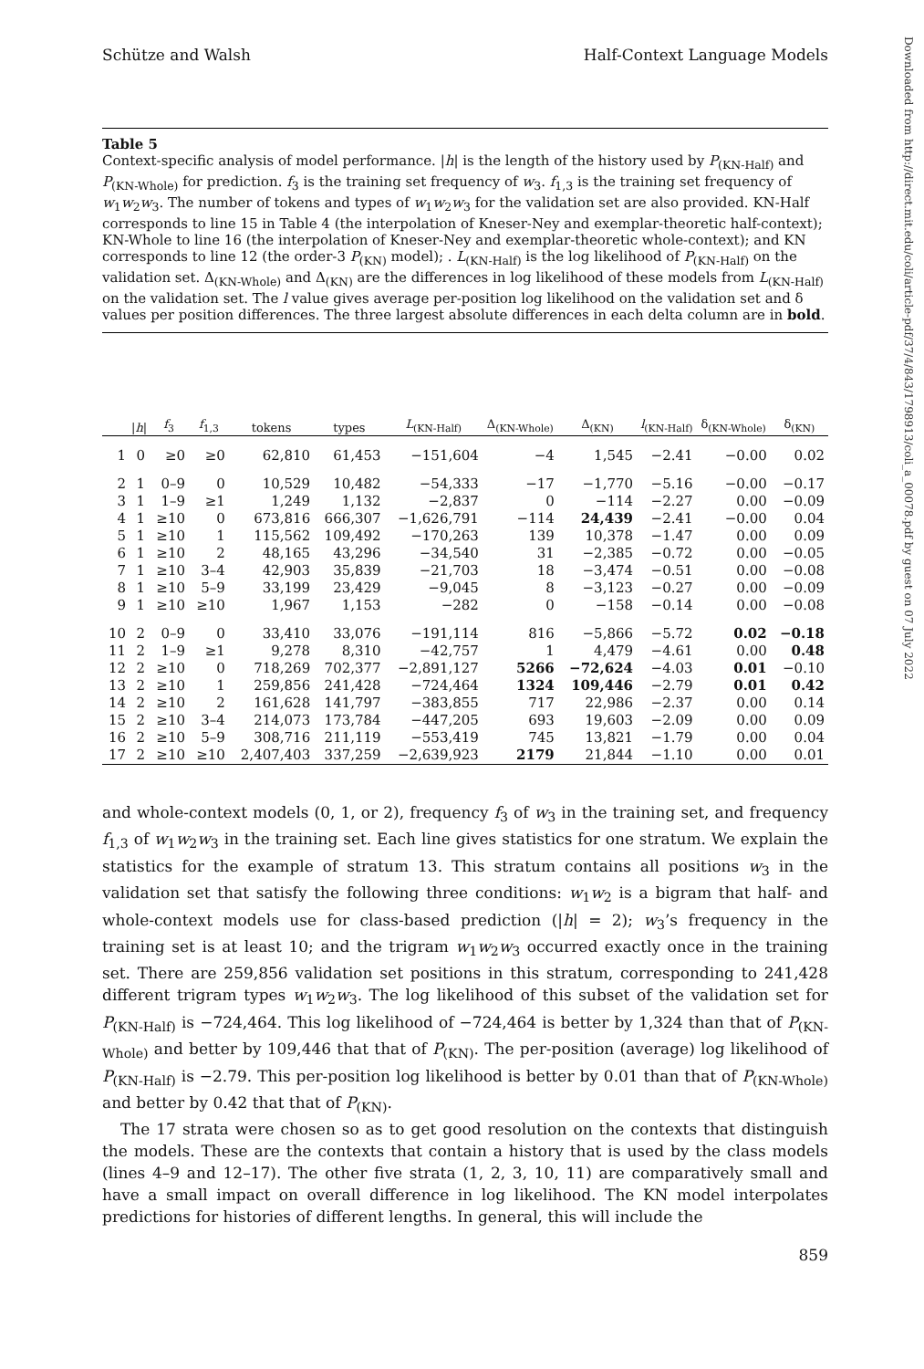Schütze and Walsh Half-Context Language Models
Table 5
Context-specific analysis of model performance. |h| is the length of the history used by P<sub>(KN-Half)</sub> and P<sub>(KN-Whole)</sub> for prediction. f<sub>3</sub> is the training set frequency of w<sub>3</sub>. f<sub>1,3</sub> is the training set frequency of w<sub>1</sub>w<sub>2</sub>w<sub>3</sub>. The number of tokens and types of w<sub>1</sub>w<sub>2</sub>w<sub>3</sub> for the validation set are also provided. KN-Half corresponds to line 15 in Table 4 (the interpolation of Kneser-Ney and exemplar-theoretic half-context); KN-Whole to line 16 (the interpolation of Kneser-Ney and exemplar-theoretic whole-context); and KN corresponds to line 12 (the order-3 P<sub>(KN)</sub> model); . L<sub>(KN-Half)</sub> is the log likelihood of P<sub>(KN-Half)</sub> on the validation set. Δ<sub>(KN-Whole)</sub> and Δ<sub>(KN)</sub> are the differences in log likelihood of these models from L<sub>(KN-Half)</sub> on the validation set. The l value gives average per-position log likelihood on the validation set and δ values per position differences. The three largest absolute differences in each delta column are in bold.
| | / h / | f<sub>3</sub> | f<sub>1,3</sub> | tokens | types | L<sub>(KN-Half)</sub> | Δ<sub>(KN-Whole)</sub> | Δ<sub>(KN)</sub> | l<sub>(KN-Half)</sub> | δ<sub>(KN-Whole)</sub> | δ<sub>(KN)</sub> |
| --- | --- | --- | --- | --- | --- | --- | --- | --- | --- | --- | --- |
| 1 | 0 | ≥0 | ≥0 | 62,810 | 61,453 | −151,604 | −4 | 1,545 | −2.41 | −0.00 | 0.02 |
| 2 | 1 | 0–9 | 0 | 10,529 | 10,482 | −54,333 | −17 | −1,770 | −5.16 | −0.00 | −0.17 |
| 3 | 1 | 1–9 | ≥1 | 1,249 | 1,132 | −2,837 | 0 | −114 | −2.27 | 0.00 | −0.09 |
| 4 | 1 | ≥10 | 0 | 673,816 | 666,307 | −1,626,791 | −114 | 24,439 | −2.41 | −0.00 | 0.04 |
| 5 | 1 | ≥10 | 1 | 115,562 | 109,492 | −170,263 | 139 | 10,378 | −1.47 | 0.00 | 0.09 |
| 6 | 1 | ≥10 | 2 | 48,165 | 43,296 | −34,540 | 31 | −2,385 | −0.72 | 0.00 | −0.05 |
| 7 | 1 | ≥10 | 3–4 | 42,903 | 35,839 | −21,703 | 18 | −3,474 | −0.51 | 0.00 | −0.08 |
| 8 | 1 | ≥10 | 5–9 | 33,199 | 23,429 | −9,045 | 8 | −3,123 | −0.27 | 0.00 | −0.09 |
| 9 | 1 | ≥10 | ≥10 | 1,967 | 1,153 | −282 | 0 | −158 | −0.14 | 0.00 | −0.08 |
| 10 | 2 | 0–9 | 0 | 33,410 | 33,076 | −191,114 | 816 | −5,866 | −5.72 | 0.02 | −0.18 |
| 11 | 2 | 1–9 | ≥1 | 9,278 | 8,310 | −42,757 | 1 | 4,479 | −4.61 | 0.00 | 0.48 |
| 12 | 2 | ≥10 | 0 | 718,269 | 702,377 | −2,891,127 | 5266 | −72,624 | −4.03 | 0.01 | −0.10 |
| 13 | 2 | ≥10 | 1 | 259,856 | 241,428 | −724,464 | 1324 | 109,446 | −2.79 | 0.01 | 0.42 |
| 14 | 2 | ≥10 | 2 | 161,628 | 141,797 | −383,855 | 717 | 22,986 | −2.37 | 0.00 | 0.14 |
| 15 | 2 | ≥10 | 3–4 | 214,073 | 173,784 | −447,205 | 693 | 19,603 | −2.09 | 0.00 | 0.09 |
| 16 | 2 | ≥10 | 5–9 | 308,716 | 211,119 | −553,419 | 745 | 13,821 | −1.79 | 0.00 | 0.04 |
| 17 | 2 | ≥10 | ≥10 | 2,407,403 | 337,259 | −2,639,923 | 2179 | 21,844 | −1.10 | 0.00 | 0.01 |
and whole-context models (0, 1, or 2), frequency f<sub>3</sub> of w<sub>3</sub> in the training set, and frequency f<sub>1,3</sub> of w<sub>1</sub>w<sub>2</sub>w<sub>3</sub> in the training set. Each line gives statistics for one stratum. We explain the statistics for the example of stratum 13. This stratum contains all positions w<sub>3</sub> in the validation set that satisfy the following three conditions: w<sub>1</sub>w<sub>2</sub> is a bigram that half- and whole-context models use for class-based prediction (|h| = 2); w<sub>3</sub>’s frequency in the training set is at least 10; and the trigram w<sub>1</sub>w<sub>2</sub>w<sub>3</sub> occurred exactly once in the training set. There are 259,856 validation set positions in this stratum, corresponding to 241,428 different trigram types w<sub>1</sub>w<sub>2</sub>w<sub>3</sub>. The log likelihood of this subset of the validation set for P<sub>(KN-Half)</sub> is −724,464. This log likelihood of −724,464 is better by 1,324 than that of P<sub>(KN-Whole)</sub> and better by 109,446 that that of P<sub>(KN)</sub>. The per-position (average) log likelihood of P<sub>(KN-Half)</sub> is −2.79. This per-position log likelihood is better by 0.01 than that of P<sub>(KN-Whole)</sub> and better by 0.42 that that of P<sub>(KN)</sub>.
The 17 strata were chosen so as to get good resolution on the contexts that distinguish the models. These are the contexts that contain a history that is used by the class models (lines 4–9 and 12–17). The other five strata (1, 2, 3, 10, 11) are comparatively small and have a small impact on overall difference in log likelihood. The KN model interpolates predictions for histories of different lengths. In general, this will include the
859
Downloaded from http://direct.mit.edu/coli/article-pdf/37/4/843/1798913/coli_a_00078.pdf by guest on 07 July 2022